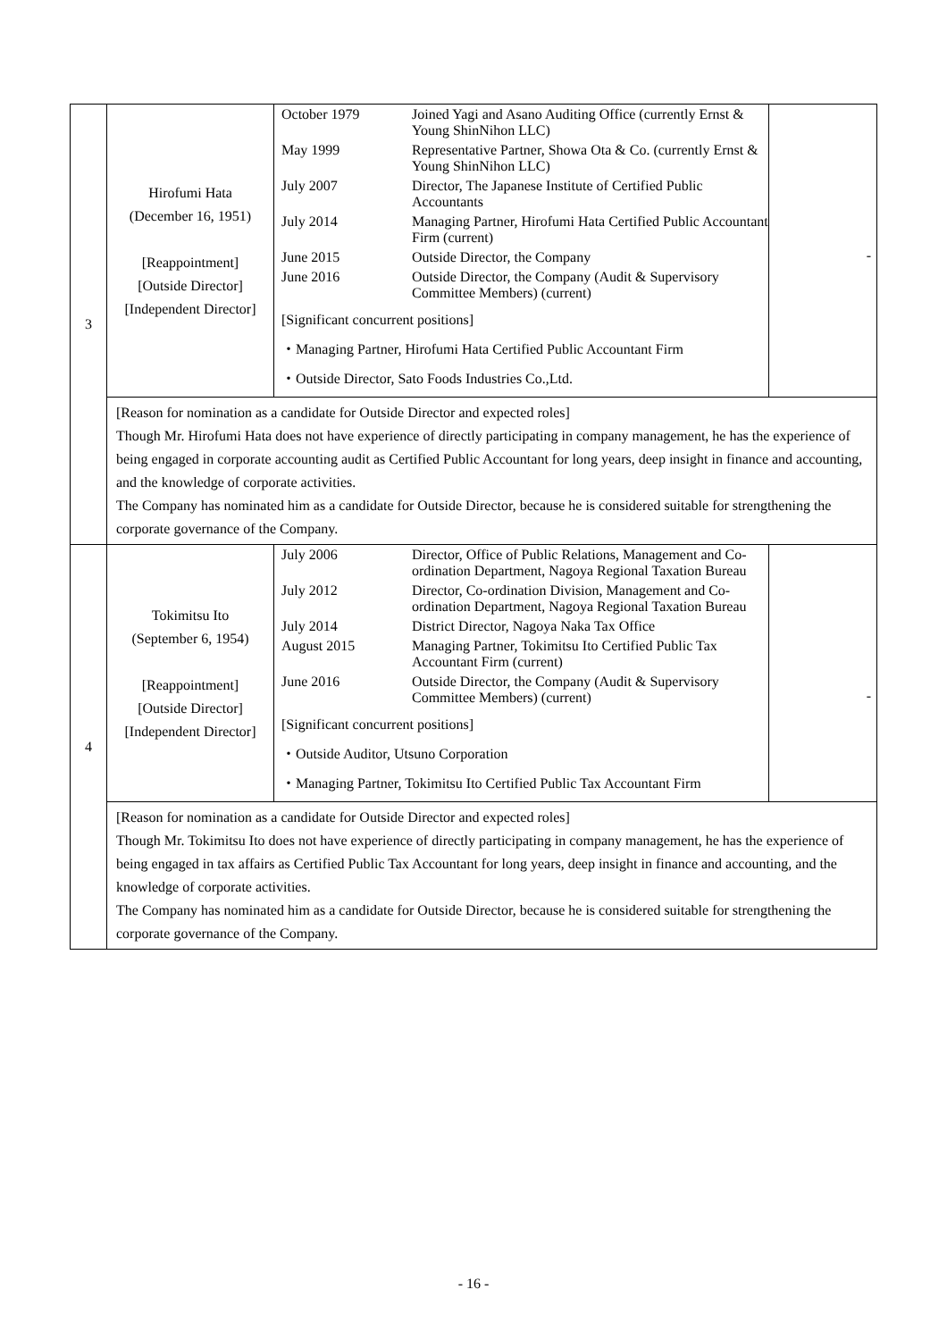| 3 | Hirofumi Hata (December 16, 1951) [Reappointment] [Outside Director] [Independent Director] | / October 1979 / Joined Yagi and Asano Auditing Office (currently Ernst & Young ShinNihon LLC) / / May 1999 / Representative Partner, Showa Ota & Co. (currently Ernst & Young ShinNihon LLC) / / July 2007 / Director, The Japanese Institute of Certified Public Accountants / / July 2014 / Managing Partner, Hirofumi Hata Certified Public Accountant Firm (current) / / June 2015 / Outside Director, the Company / / June 2016 / Outside Director, the Company (Audit & Supervisory Committee Members) (current) / [Significant concurrent positions] ・Managing Partner, Hirofumi Hata Certified Public Accountant Firm ・Outside Director, Sato Foods Industries Co.,Ltd. | - |
| | [Reason for nomination as a candidate for Outside Director and expected roles] Though Mr. Hirofumi Hata does not have experience of directly participating in company management, he has the experience of being engaged in corporate accounting audit as Certified Public Accountant for long years, deep insight in finance and accounting, and the knowledge of corporate activities. The Company has nominated him as a candidate for Outside Director, because he is considered suitable for strengthening the corporate governance of the Company. | | |
| 4 | Tokimitsu Ito (September 6, 1954) [Reappointment] [Outside Director] [Independent Director] | / July 2006 / Director, Office of Public Relations, Management and Co-ordination Department, Nagoya Regional Taxation Bureau / / July 2012 / Director, Co-ordination Division, Management and Co-ordination Department, Nagoya Regional Taxation Bureau / / July 2014 / District Director, Nagoya Naka Tax Office / / August 2015 / Managing Partner, Tokimitsu Ito Certified Public Tax Accountant Firm (current) / / June 2016 / Outside Director, the Company (Audit & Supervisory Committee Members) (current) / [Significant concurrent positions] ・Outside Auditor, Utsuno Corporation ・Managing Partner, Tokimitsu Ito Certified Public Tax Accountant Firm | - |
| | [Reason for nomination as a candidate for Outside Director and expected roles] Though Mr. Tokimitsu Ito does not have experience of directly participating in company management, he has the experience of being engaged in tax affairs as Certified Public Tax Accountant for long years, deep insight in finance and accounting, and the knowledge of corporate activities. The Company has nominated him as a candidate for Outside Director, because he is considered suitable for strengthening the corporate governance of the Company. | | |
- 16 -